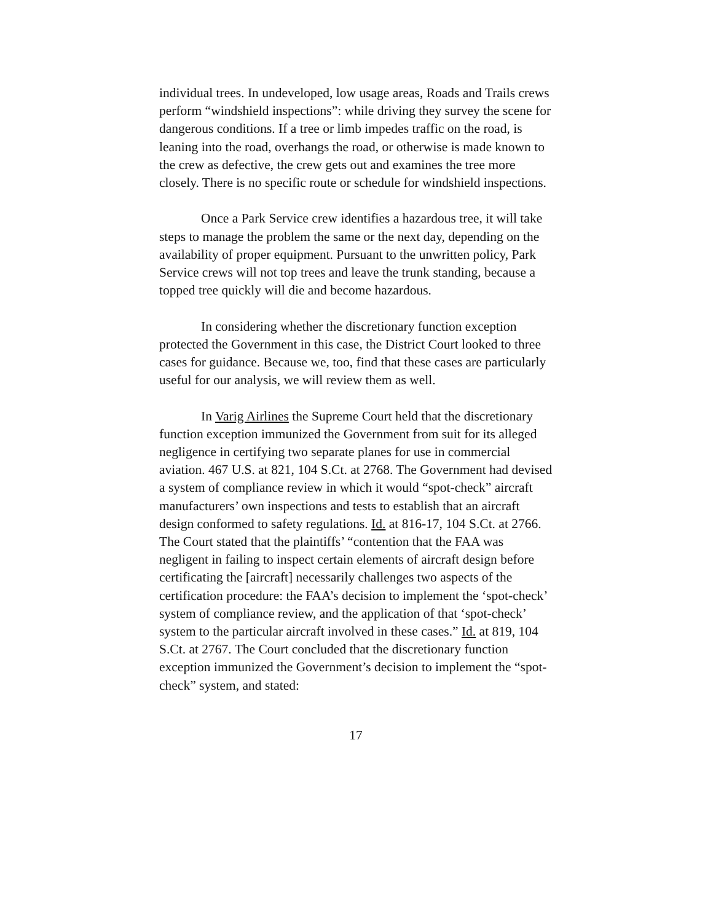individual trees. In undeveloped, low usage areas, Roads and Trails crews perform “windshield inspections”: while driving they survey the scene for dangerous conditions. If a tree or limb impedes traffic on the road, is leaning into the road, overhangs the road, or otherwise is made known to the crew as defective, the crew gets out and examines the tree more closely. There is no specific route or schedule for windshield inspections.
Once a Park Service crew identifies a hazardous tree, it will take steps to manage the problem the same or the next day, depending on the availability of proper equipment. Pursuant to the unwritten policy, Park Service crews will not top trees and leave the trunk standing, because a topped tree quickly will die and become hazardous.
In considering whether the discretionary function exception protected the Government in this case, the District Court looked to three cases for guidance. Because we, too, find that these cases are particularly useful for our analysis, we will review them as well.
In Varig Airlines the Supreme Court held that the discretionary function exception immunized the Government from suit for its alleged negligence in certifying two separate planes for use in commercial aviation. 467 U.S. at 821, 104 S.Ct. at 2768. The Government had devised a system of compliance review in which it would “spot-check” aircraft manufacturers’ own inspections and tests to establish that an aircraft design conformed to safety regulations. Id. at 816-17, 104 S.Ct. at 2766. The Court stated that the plaintiffs’ “contention that the FAA was negligent in failing to inspect certain elements of aircraft design before certificating the [aircraft] necessarily challenges two aspects of the certification procedure: the FAA’s decision to implement the ‘spot-check’ system of compliance review, and the application of that ‘spot-check’ system to the particular aircraft involved in these cases.” Id. at 819, 104 S.Ct. at 2767. The Court concluded that the discretionary function exception immunized the Government’s decision to implement the “spot-check” system, and stated:
17